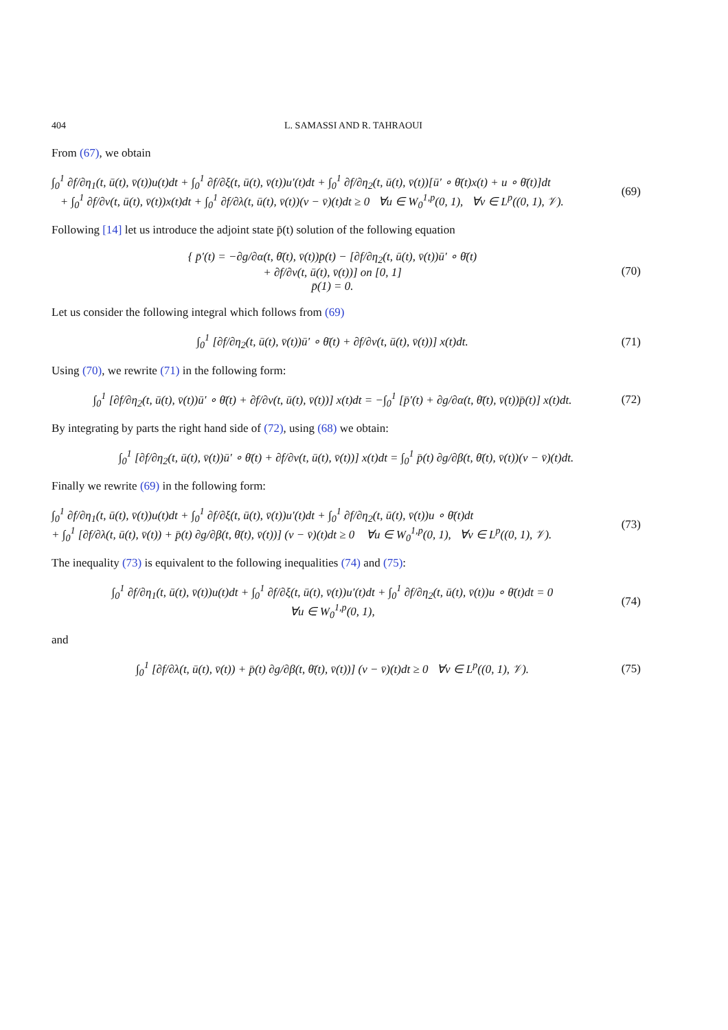404 L. SAMASSI AND R. TAHRAOUI
From (67), we obtain
∫<sub>0</sub><sup>1</sup> ∂f/∂η<sub>1</sub>(t, ū(t), v̄(t))u(t)dt + ∫<sub>0</sub><sup>1</sup> ∂f/∂ξ(t, ū(t), v̄(t))u′(t)dt + ∫<sub>0</sub><sup>1</sup> ∂f/∂η<sub>2</sub>(t, ū(t), v̄(t))[ū′ ∘ θ̄(t)x(t) + u ∘ θ̄(t)]dt
+ ∫<sub>0</sub><sup>1</sup> ∂f/∂ν(t, ū(t), v̄(t))x(t)dt + ∫<sub>0</sub><sup>1</sup> ∂f/∂λ(t, ū(t), v̄(t))(v − v̄)(t)dt ≥ 0 ∀u ∈ W<sub>0</sub><sup>1,p</sup>(0, 1), ∀v ∈ L<sup>p</sup>((0, 1), 𝒱).
(69)
Following [14] let us introduce the adjoint state p̄(t) solution of the following equation
{ p̄′(t) = −∂g/∂α(t, θ̄(t), v̄(t))p̄(t) − [∂f/∂η<sub>2</sub>(t, ū(t), v̄(t))ū′ ∘ θ̄(t)
+ ∂f/∂ν(t, ū(t), v̄(t))] on [0, 1]
p̄(1) = 0.
(70)
Let us consider the following integral which follows from (69)
∫<sub>0</sub><sup>1</sup> [∂f/∂η<sub>2</sub>(t, ū(t), v̄(t))ū′ ∘ θ̄(t) + ∂f/∂ν(t, ū(t), v̄(t))] x(t)dt.
(71)
Using (70), we rewrite (71) in the following form:
∫<sub>0</sub><sup>1</sup> [∂f/∂η<sub>2</sub>(t, ū(t), v̄(t))ū′ ∘ θ̄(t) + ∂f/∂ν(t, ū(t), v̄(t))] x(t)dt = −∫<sub>0</sub><sup>1</sup> [p̄′(t) + ∂g/∂α(t, θ̄(t), v̄(t))p̄(t)] x(t)dt.
(72)
By integrating by parts the right hand side of (72), using (68) we obtain:
∫<sub>0</sub><sup>1</sup> [∂f/∂η<sub>2</sub>(t, ū(t), v̄(t))ū′ ∘ θ̄(t) + ∂f/∂ν(t, ū(t), v̄(t))] x(t)dt = ∫<sub>0</sub><sup>1</sup> p̄(t) ∂g/∂β(t, θ̄(t), v̄(t))(v − v̄)(t)dt.
Finally we rewrite (69) in the following form:
∫<sub>0</sub><sup>1</sup> ∂f/∂η<sub>1</sub>(t, ū(t), v̄(t))u(t)dt + ∫<sub>0</sub><sup>1</sup> ∂f/∂ξ(t, ū(t), v̄(t))u′(t)dt + ∫<sub>0</sub><sup>1</sup> ∂f/∂η<sub>2</sub>(t, ū(t), v̄(t))u ∘ θ̄(t)dt
+ ∫<sub>0</sub><sup>1</sup> [∂f/∂λ(t, ū(t), v̄(t)) + p̄(t) ∂g/∂β(t, θ̄(t), v̄(t))] (v − v̄)(t)dt ≥ 0 ∀u ∈ W<sub>0</sub><sup>1,p</sup>(0, 1), ∀v ∈ L<sup>p</sup>((0, 1), 𝒱).
(73)
The inequality (73) is equivalent to the following inequalities (74) and (75):
∫<sub>0</sub><sup>1</sup> ∂f/∂η<sub>1</sub>(t, ū(t), v̄(t))u(t)dt + ∫<sub>0</sub><sup>1</sup> ∂f/∂ξ(t, ū(t), v̄(t))u′(t)dt + ∫<sub>0</sub><sup>1</sup> ∂f/∂η<sub>2</sub>(t, ū(t), v̄(t))u ∘ θ̄(t)dt = 0
∀u ∈ W<sub>0</sub><sup>1,p</sup>(0, 1),
(74)
and
∫<sub>0</sub><sup>1</sup> [∂f/∂λ(t, ū(t), v̄(t)) + p̄(t) ∂g/∂β(t, θ̄(t), v̄(t))] (v − v̄)(t)dt ≥ 0 ∀v ∈ L<sup>p</sup>((0, 1), 𝒱).
(75)